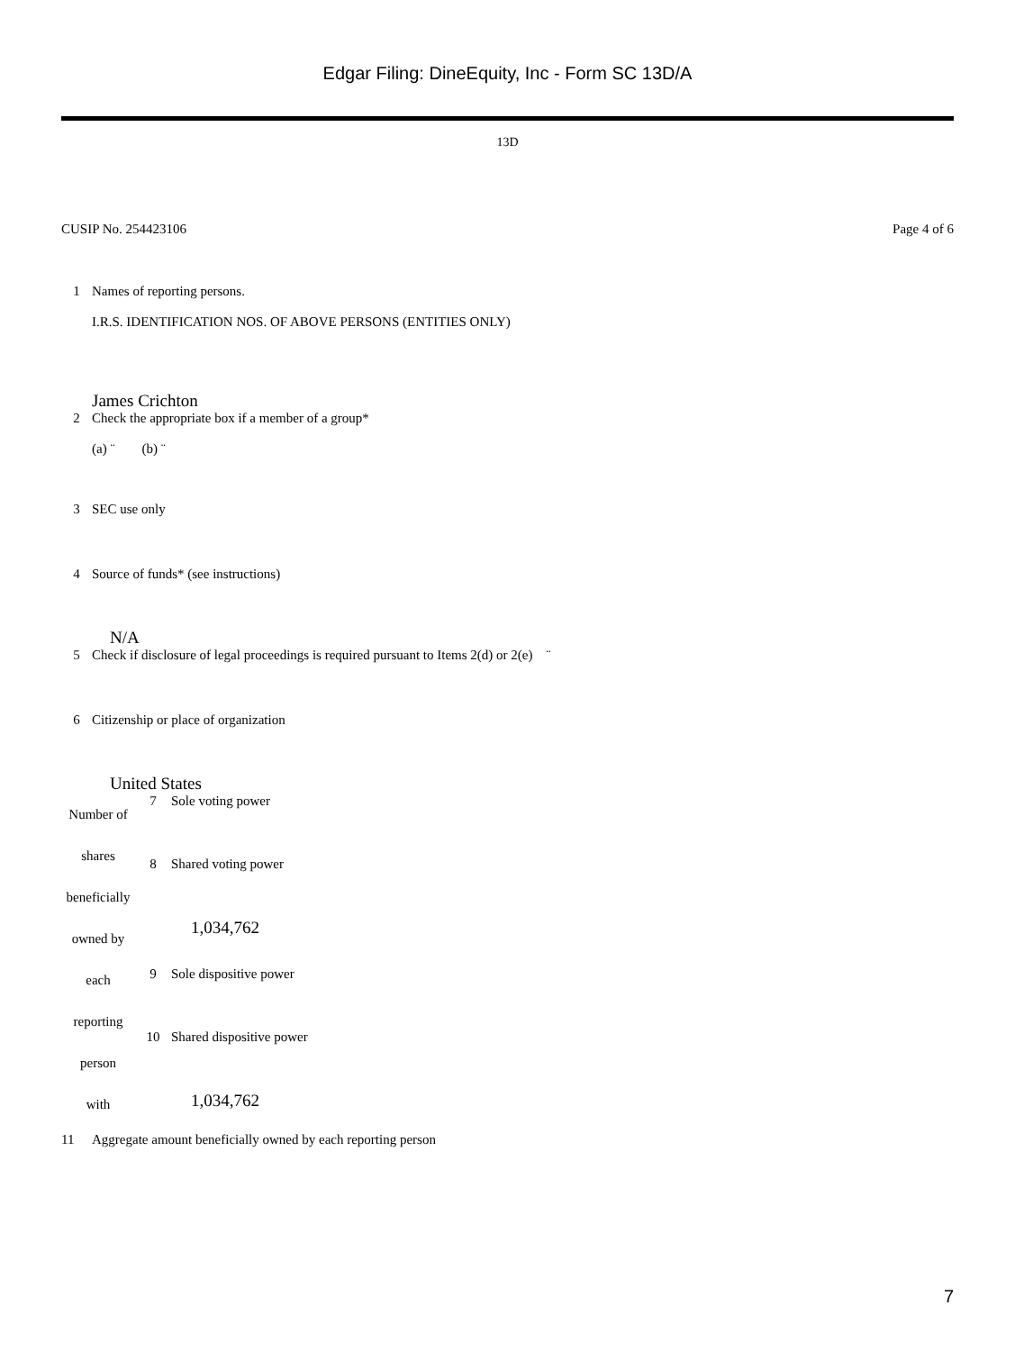Edgar Filing: DineEquity, Inc - Form SC 13D/A
13D
CUSIP No. 254423106 Page 4 of 6
1 Names of reporting persons.
I.R.S. IDENTIFICATION NOS. OF ABOVE PERSONS (ENTITIES ONLY)
James Crichton
2 Check the appropriate box if a member of a group*
(a) ¨ (b) ¨
3 SEC use only
4 Source of funds* (see instructions)
N/A
5 Check if disclosure of legal proceedings is required pursuant to Items 2(d) or 2(e) ¨
6 Citizenship or place of organization
United States
| Number of shares beneficially owned by each reporting person with | 7 | Sole voting power |
| | 8 | Shared voting power 1,034,762 |
| | 9 | Sole dispositive power |
| | 10 | Shared dispositive power 1,034,762 |
11 Aggregate amount beneficially owned by each reporting person
7